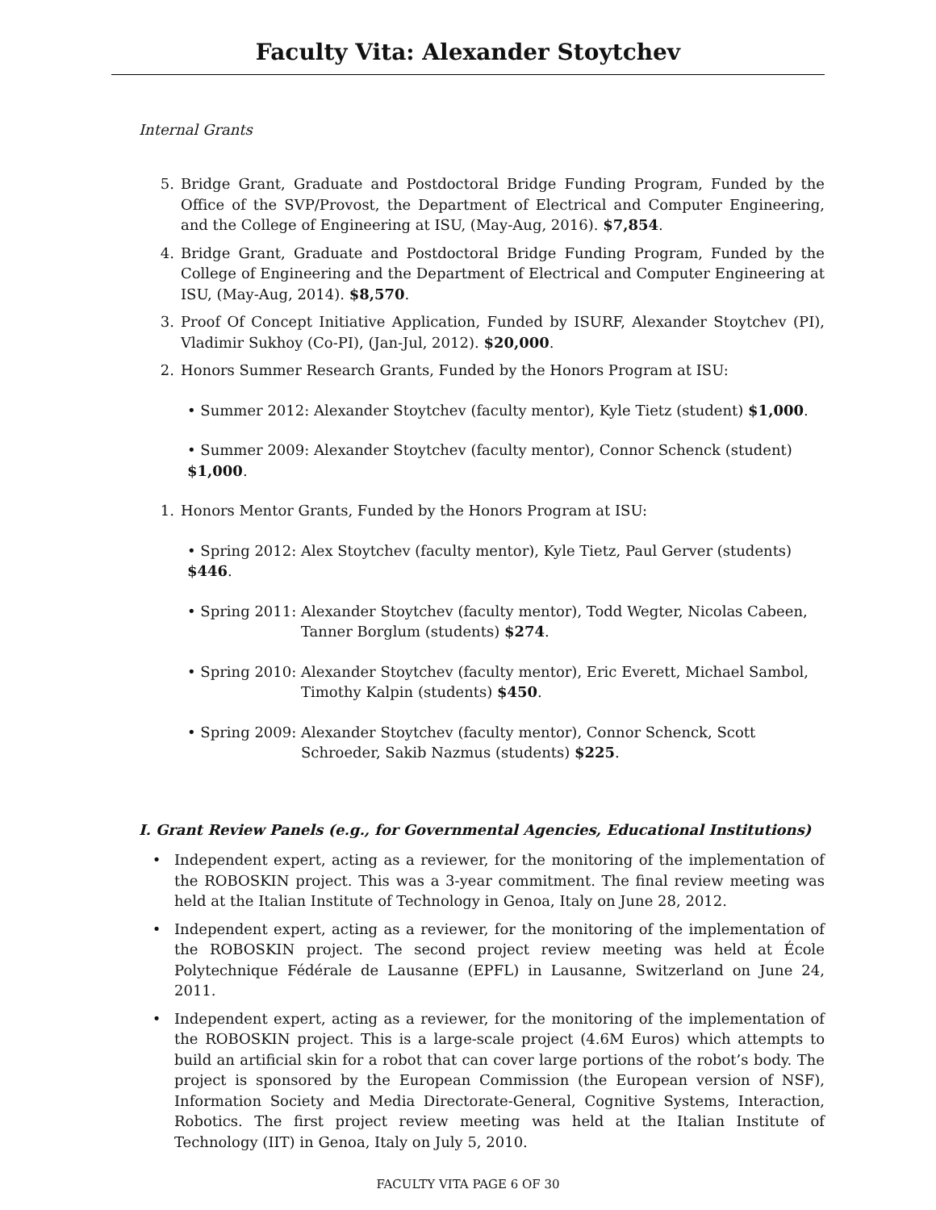Faculty Vita: Alexander Stoytchev
Internal Grants
5. Bridge Grant, Graduate and Postdoctoral Bridge Funding Program, Funded by the Office of the SVP/Provost, the Department of Electrical and Computer Engineering, and the College of Engineering at ISU, (May-Aug, 2016). $7,854.
4. Bridge Grant, Graduate and Postdoctoral Bridge Funding Program, Funded by the College of Engineering and the Department of Electrical and Computer Engineering at ISU, (May-Aug, 2014). $8,570.
3. Proof Of Concept Initiative Application, Funded by ISURF, Alexander Stoytchev (PI), Vladimir Sukhoy (Co-PI), (Jan-Jul, 2012). $20,000.
2. Honors Summer Research Grants, Funded by the Honors Program at ISU:
• Summer 2012: Alexander Stoytchev (faculty mentor), Kyle Tietz (student) $1,000.
• Summer 2009: Alexander Stoytchev (faculty mentor), Connor Schenck (student) $1,000.
1. Honors Mentor Grants, Funded by the Honors Program at ISU:
• Spring 2012: Alex Stoytchev (faculty mentor), Kyle Tietz, Paul Gerver (students) $446.
• Spring 2011: Alexander Stoytchev (faculty mentor), Todd Wegter, Nicolas Cabeen, Tanner Borglum (students) $274.
• Spring 2010: Alexander Stoytchev (faculty mentor), Eric Everett, Michael Sambol, Timothy Kalpin (students) $450.
• Spring 2009: Alexander Stoytchev (faculty mentor), Connor Schenck, Scott Schroeder, Sakib Nazmus (students) $225.
I. Grant Review Panels (e.g., for Governmental Agencies, Educational Institutions)
• Independent expert, acting as a reviewer, for the monitoring of the implementation of the ROBOSKIN project. This was a 3-year commitment. The final review meeting was held at the Italian Institute of Technology in Genoa, Italy on June 28, 2012.
• Independent expert, acting as a reviewer, for the monitoring of the implementation of the ROBOSKIN project. The second project review meeting was held at École Polytechnique Fédérale de Lausanne (EPFL) in Lausanne, Switzerland on June 24, 2011.
• Independent expert, acting as a reviewer, for the monitoring of the implementation of the ROBOSKIN project. This is a large-scale project (4.6M Euros) which attempts to build an artificial skin for a robot that can cover large portions of the robot’s body. The project is sponsored by the European Commission (the European version of NSF), Information Society and Media Directorate-General, Cognitive Systems, Interaction, Robotics. The first project review meeting was held at the Italian Institute of Technology (IIT) in Genoa, Italy on July 5, 2010.
FACULTY VITA PAGE 6 OF 30